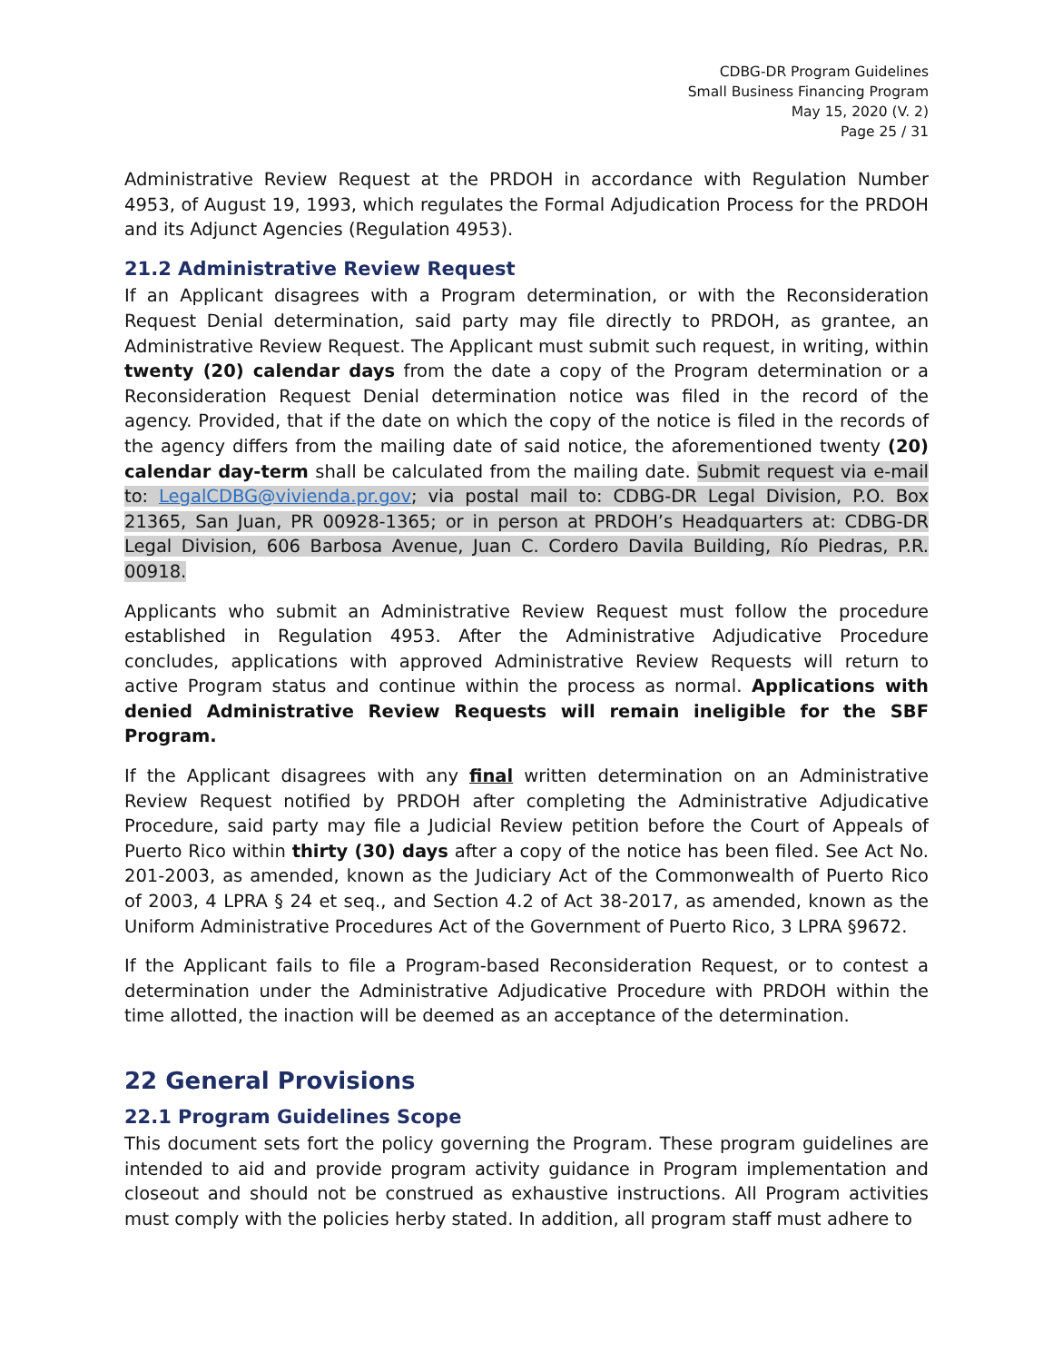CDBG-DR Program Guidelines
Small Business Financing Program
May 15, 2020 (V. 2)
Page 25 / 31
Administrative Review Request at the PRDOH in accordance with Regulation Number 4953, of August 19, 1993, which regulates the Formal Adjudication Process for the PRDOH and its Adjunct Agencies (Regulation 4953).
21.2 Administrative Review Request
If an Applicant disagrees with a Program determination, or with the Reconsideration Request Denial determination, said party may file directly to PRDOH, as grantee, an Administrative Review Request. The Applicant must submit such request, in writing, within twenty (20) calendar days from the date a copy of the Program determination or a Reconsideration Request Denial determination notice was filed in the record of the agency. Provided, that if the date on which the copy of the notice is filed in the records of the agency differs from the mailing date of said notice, the aforementioned twenty (20) calendar day-term shall be calculated from the mailing date. Submit request via e-mail to: LegalCDBG@vivienda.pr.gov; via postal mail to: CDBG-DR Legal Division, P.O. Box 21365, San Juan, PR 00928-1365; or in person at PRDOH’s Headquarters at: CDBG-DR Legal Division, 606 Barbosa Avenue, Juan C. Cordero Davila Building, Río Piedras, P.R. 00918.
Applicants who submit an Administrative Review Request must follow the procedure established in Regulation 4953. After the Administrative Adjudicative Procedure concludes, applications with approved Administrative Review Requests will return to active Program status and continue within the process as normal. Applications with denied Administrative Review Requests will remain ineligible for the SBF Program.
If the Applicant disagrees with any final written determination on an Administrative Review Request notified by PRDOH after completing the Administrative Adjudicative Procedure, said party may file a Judicial Review petition before the Court of Appeals of Puerto Rico within thirty (30) days after a copy of the notice has been filed. See Act No. 201-2003, as amended, known as the Judiciary Act of the Commonwealth of Puerto Rico of 2003, 4 LPRA § 24 et seq., and Section 4.2 of Act 38-2017, as amended, known as the Uniform Administrative Procedures Act of the Government of Puerto Rico, 3 LPRA §9672.
If the Applicant fails to file a Program-based Reconsideration Request, or to contest a determination under the Administrative Adjudicative Procedure with PRDOH within the time allotted, the inaction will be deemed as an acceptance of the determination.
22 General Provisions
22.1 Program Guidelines Scope
This document sets fort the policy governing the Program. These program guidelines are intended to aid and provide program activity guidance in Program implementation and closeout and should not be construed as exhaustive instructions. All Program activities must comply with the policies herby stated. In addition, all program staff must adhere to